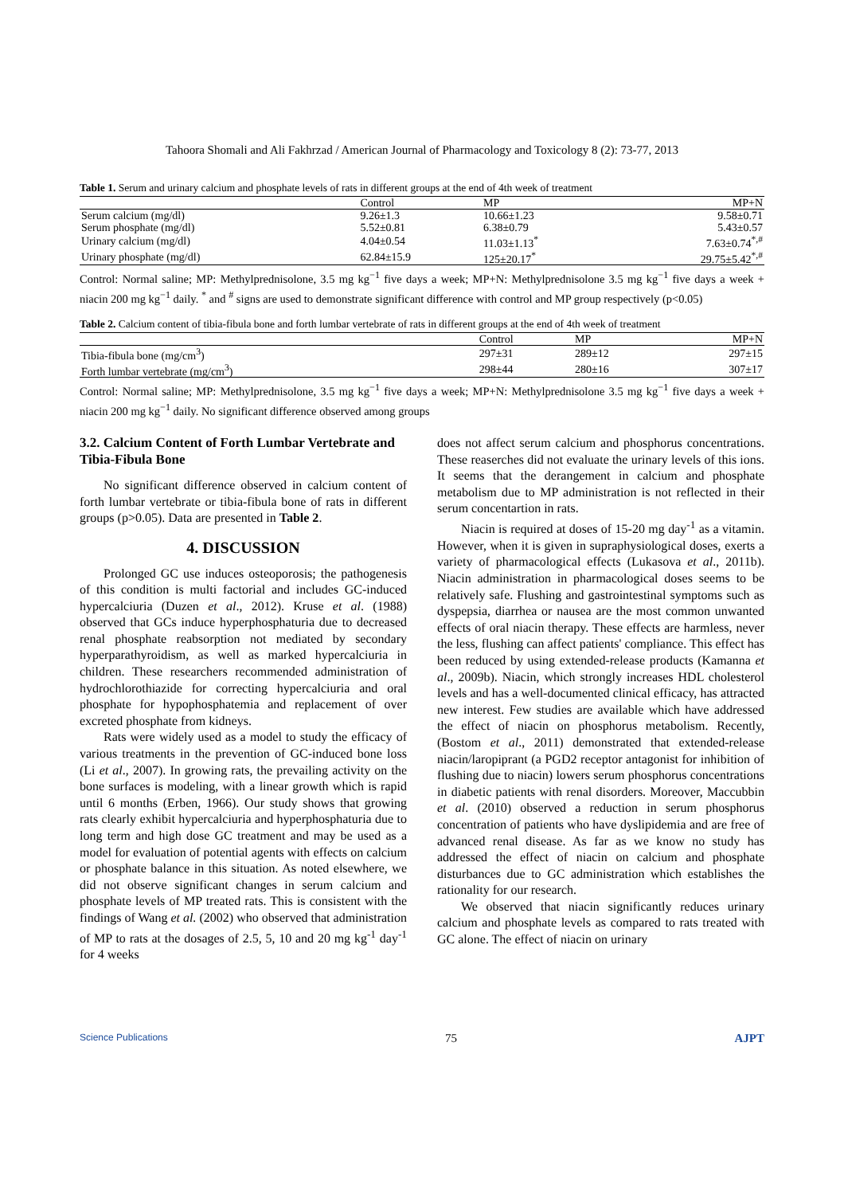Tahoora Shomali and Ali Fakhrzad / American Journal of Pharmacology and Toxicology 8 (2): 73-77, 2013
Table 1. Serum and urinary calcium and phosphate levels of rats in different groups at the end of 4th week of treatment
| | Control | MP | MP+N |
| --- | --- | --- | --- |
| Serum calcium (mg/dl) | 9.26±1.3 | 10.66±1.23 | 9.58±0.71 |
| Serum phosphate (mg/dl) | 5.52±0.81 | 6.38±0.79 | 5.43±0.57 |
| Urinary calcium (mg/dl) | 4.04±0.54 | 11.03±1.13<sup>*</sup> | 7.63±0.74<sup>*,#</sup> |
| Urinary phosphate (mg/dl) | 62.84±15.9 | 125±20.17<sup>*</sup> | 29.75±5.42<sup>*,#</sup> |
Control: Normal saline; MP: Methylprednisolone, 3.5 mg kg<sup>−1</sup> five days a week; MP+N: Methylprednisolone 3.5 mg kg<sup>−1</sup> five days a week + niacin 200 mg kg<sup>−1</sup> daily. <sup>*</sup> and <sup>#</sup> signs are used to demonstrate significant difference with control and MP group respectively (p<0.05)
Table 2. Calcium content of tibia-fibula bone and forth lumbar vertebrate of rats in different groups at the end of 4th week of treatment
| | Control | MP | MP+N |
| --- | --- | --- | --- |
| Tibia-fibula bone (mg/cm<sup>3</sup>) | 297±31 | 289±12 | 297±15 |
| Forth lumbar vertebrate (mg/cm<sup>3</sup>) | 298±44 | 280±16 | 307±17 |
Control: Normal saline; MP: Methylprednisolone, 3.5 mg kg<sup>−1</sup> five days a week; MP+N: Methylprednisolone 3.5 mg kg<sup>−1</sup> five days a week + niacin 200 mg kg<sup>−1</sup> daily. No significant difference observed among groups
3.2. Calcium Content of Forth Lumbar Vertebrate and Tibia-Fibula Bone
No significant difference observed in calcium content of forth lumbar vertebrate or tibia-fibula bone of rats in different groups (p>0.05). Data are presented in Table 2.
4. DISCUSSION
Prolonged GC use induces osteoporosis; the pathogenesis of this condition is multi factorial and includes GC-induced hypercalciuria (Duzen et al., 2012). Kruse et al. (1988) observed that GCs induce hyperphosphaturia due to decreased renal phosphate reabsorption not mediated by secondary hyperparathyroidism, as well as marked hypercalciuria in children. These researchers recommended administration of hydrochlorothiazide for correcting hypercalciuria and oral phosphate for hypophosphatemia and replacement of over excreted phosphate from kidneys.
Rats were widely used as a model to study the efficacy of various treatments in the prevention of GC-induced bone loss (Li et al., 2007). In growing rats, the prevailing activity on the bone surfaces is modeling, with a linear growth which is rapid until 6 months (Erben, 1966). Our study shows that growing rats clearly exhibit hypercalciuria and hyperphosphaturia due to long term and high dose GC treatment and may be used as a model for evaluation of potential agents with effects on calcium or phosphate balance in this situation. As noted elsewhere, we did not observe significant changes in serum calcium and phosphate levels of MP treated rats. This is consistent with the findings of Wang et al. (2002) who observed that administration of MP to rats at the dosages of 2.5, 5, 10 and 20 mg kg<sup>-1</sup> day<sup>-1</sup> for 4 weeks
does not affect serum calcium and phosphorus concentrations. These reaserches did not evaluate the urinary levels of this ions. It seems that the derangement in calcium and phosphate metabolism due to MP administration is not reflected in their serum concentartion in rats.
Niacin is required at doses of 15-20 mg day<sup>-1</sup> as a vitamin. However, when it is given in supraphysiological doses, exerts a variety of pharmacological effects (Lukasova et al., 2011b). Niacin administration in pharmacological doses seems to be relatively safe. Flushing and gastrointestinal symptoms such as dyspepsia, diarrhea or nausea are the most common unwanted effects of oral niacin therapy. These effects are harmless, never the less, flushing can affect patients' compliance. This effect has been reduced by using extended-release products (Kamanna et al., 2009b). Niacin, which strongly increases HDL cholesterol levels and has a well-documented clinical efficacy, has attracted new interest. Few studies are available which have addressed the effect of niacin on phosphorus metabolism. Recently, (Bostom et al., 2011) demonstrated that extended-release niacin/laropiprant (a PGD2 receptor antagonist for inhibition of flushing due to niacin) lowers serum phosphorus concentrations in diabetic patients with renal disorders. Moreover, Maccubbin et al. (2010) observed a reduction in serum phosphorus concentration of patients who have dyslipidemia and are free of advanced renal disease. As far as we know no study has addressed the effect of niacin on calcium and phosphate disturbances due to GC administration which establishes the rationality for our research.
We observed that niacin significantly reduces urinary calcium and phosphate levels as compared to rats treated with GC alone. The effect of niacin on urinary
Science Publications 75 AJPT